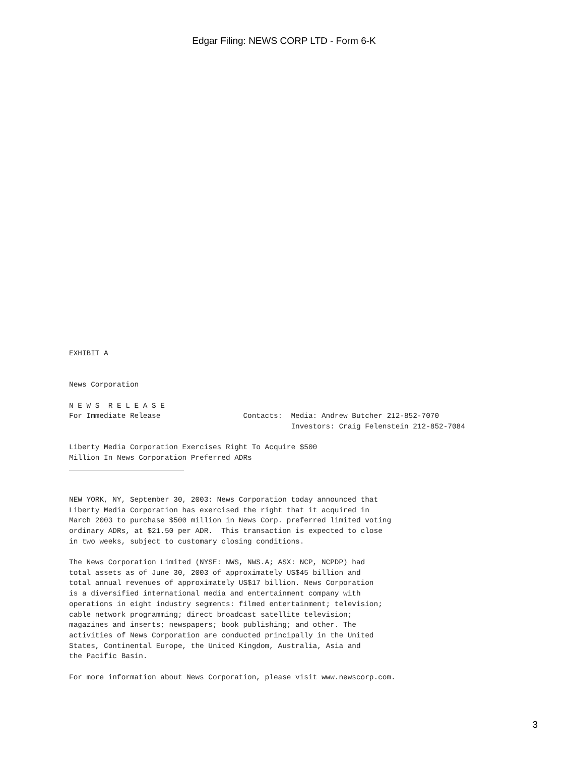Edgar Filing: NEWS CORP LTD - Form 6-K
EXHIBIT A


News Corporation

N E W S  R E L E A S E
For Immediate Release                   Contacts:  Media: Andrew Butcher 212-852-7070
                                                   Investors: Craig Felenstein 212-852-7084

Liberty Media Corporation Exercises Right To Acquire $500
Million In News Corporation Preferred ADRs



NEW YORK, NY, September 30, 2003: News Corporation today announced that
Liberty Media Corporation has exercised the right that it acquired in
March 2003 to purchase $500 million in News Corp. preferred limited voting
ordinary ADRs, at $21.50 per ADR.  This transaction is expected to close
in two weeks, subject to customary closing conditions.

The News Corporation Limited (NYSE: NWS, NWS.A; ASX: NCP, NCPDP) had
total assets as of June 30, 2003 of approximately US$45 billion and
total annual revenues of approximately US$17 billion. News Corporation
is a diversified international media and entertainment company with
operations in eight industry segments: filmed entertainment; television;
cable network programming; direct broadcast satellite television;
magazines and inserts; newspapers; book publishing; and other. The
activities of News Corporation are conducted principally in the United
States, Continental Europe, the United Kingdom, Australia, Asia and
the Pacific Basin.

For more information about News Corporation, please visit www.newscorp.com.
3